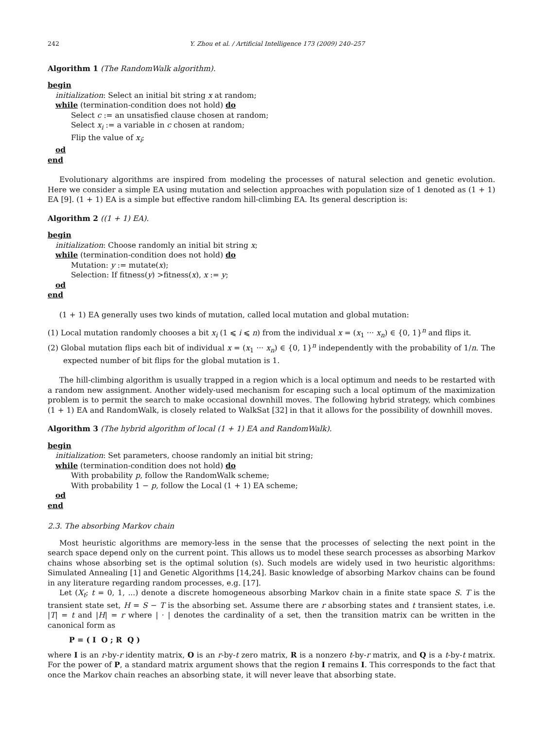242 Y. Zhou et al. / Artificial Intelligence 173 (2009) 240–257
Algorithm 1 (The RandomWalk algorithm).
begin
initialization: Select an initial bit string x at random;
while (termination-condition does not hold) do
Select c := an unsatisfied clause chosen at random;
Select x<sub>i</sub> := a variable in c chosen at random;
Flip the value of x<sub>i</sub>;
od
end
Evolutionary algorithms are inspired from modeling the processes of natural selection and genetic evolution. Here we consider a simple EA using mutation and selection approaches with population size of 1 denoted as (1 + 1) EA [9]. (1 + 1) EA is a simple but effective random hill-climbing EA. Its general description is:
Algorithm 2 ((1 + 1) EA).
begin
initialization: Choose randomly an initial bit string x;
while (termination-condition does not hold) do
Mutation: y := mutate(x);
Selection: If fitness(y) >fitness(x), x := y;
od
end
(1 + 1) EA generally uses two kinds of mutation, called local mutation and global mutation:
(1) Local mutation randomly chooses a bit x<sub>i</sub> (1 ⩽ i ⩽ n) from the individual x = (x<sub>1</sub> ··· x<sub>n</sub>) ∈ {0, 1}<sup>n</sup> and flips it.
(2) Global mutation flips each bit of individual x = (x<sub>1</sub> ··· x<sub>n</sub>) ∈ {0, 1}<sup>n</sup> independently with the probability of 1/n. The expected number of bit flips for the global mutation is 1.
The hill-climbing algorithm is usually trapped in a region which is a local optimum and needs to be restarted with a random new assignment. Another widely-used mechanism for escaping such a local optimum of the maximization problem is to permit the search to make occasional downhill moves. The following hybrid strategy, which combines (1 + 1) EA and RandomWalk, is closely related to WalkSat [32] in that it allows for the possibility of downhill moves.
Algorithm 3 (The hybrid algorithm of local (1 + 1) EA and RandomWalk).
begin
initialization: Set parameters, choose randomly an initial bit string;
while (termination-condition does not hold) do
With probability p, follow the RandomWalk scheme;
With probability 1 − p, follow the Local (1 + 1) EA scheme;
od
end
2.3. The absorbing Markov chain
Most heuristic algorithms are memory-less in the sense that the processes of selecting the next point in the search space depend only on the current point. This allows us to model these search processes as absorbing Markov chains whose absorbing set is the optimal solution (s). Such models are widely used in two heuristic algorithms: Simulated Annealing [1] and Genetic Algorithms [14,24]. Basic knowledge of absorbing Markov chains can be found in any literature regarding random processes, e.g. [17].
Let (X<sub>t</sub>; t = 0, 1, ...) denote a discrete homogeneous absorbing Markov chain in a finite state space S. T is the transient state set, H = S − T is the absorbing set. Assume there are r absorbing states and t transient states, i.e. |T| = t and |H| = r where | · | denotes the cardinality of a set, then the transition matrix can be written in the canonical form as
P = ( I O ; R Q )
where I is an r-by-r identity matrix, O is an r-by-t zero matrix, R is a nonzero t-by-r matrix, and Q is a t-by-t matrix. For the power of P, a standard matrix argument shows that the region I remains I. This corresponds to the fact that once the Markov chain reaches an absorbing state, it will never leave that absorbing state.